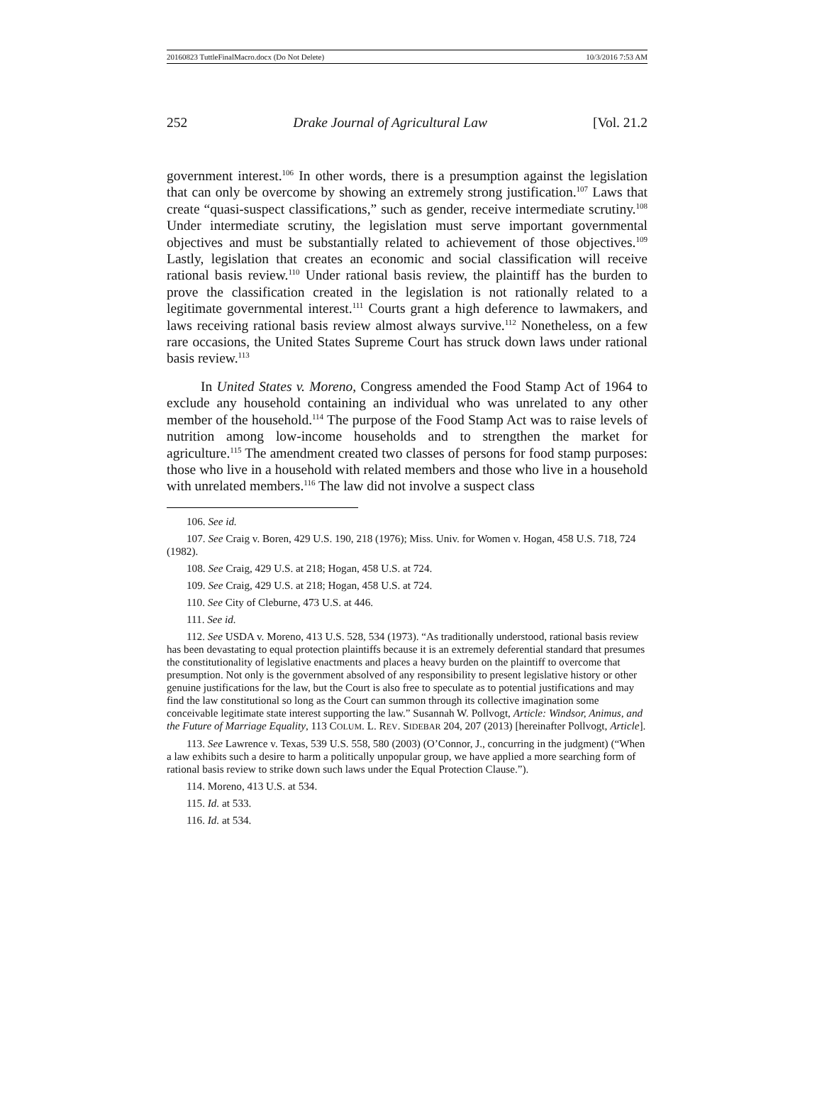20160823 TuttleFinalMacro.docx (Do Not Delete) 10/3/2016 7:53 AM
252 Drake Journal of Agricultural Law [Vol. 21.2
government interest.<sup>106</sup> In other words, there is a presumption against the legislation that can only be overcome by showing an extremely strong justification.<sup>107</sup> Laws that create “quasi-suspect classifications,” such as gender, receive intermediate scrutiny.<sup>108</sup> Under intermediate scrutiny, the legislation must serve important governmental objectives and must be substantially related to achievement of those objectives.<sup>109</sup> Lastly, legislation that creates an economic and social classification will receive rational basis review.<sup>110</sup> Under rational basis review, the plaintiff has the burden to prove the classification created in the legislation is not rationally related to a legitimate governmental interest.<sup>111</sup> Courts grant a high deference to lawmakers, and laws receiving rational basis review almost always survive.<sup>112</sup> Nonetheless, on a few rare occasions, the United States Supreme Court has struck down laws under rational basis review.<sup>113</sup>
In United States v. Moreno, Congress amended the Food Stamp Act of 1964 to exclude any household containing an individual who was unrelated to any other member of the household.<sup>114</sup> The purpose of the Food Stamp Act was to raise levels of nutrition among low-income households and to strengthen the market for agriculture.<sup>115</sup> The amendment created two classes of persons for food stamp purposes: those who live in a household with related members and those who live in a household with unrelated members.<sup>116</sup> The law did not involve a suspect class
106. See id.
107. See Craig v. Boren, 429 U.S. 190, 218 (1976); Miss. Univ. for Women v. Hogan, 458 U.S. 718, 724 (1982).
108. See Craig, 429 U.S. at 218; Hogan, 458 U.S. at 724.
109. See Craig, 429 U.S. at 218; Hogan, 458 U.S. at 724.
110. See City of Cleburne, 473 U.S. at 446.
111. See id.
112. See USDA v. Moreno, 413 U.S. 528, 534 (1973). “As traditionally understood, rational basis review has been devastating to equal protection plaintiffs because it is an extremely deferential standard that presumes the constitutionality of legislative enactments and places a heavy burden on the plaintiff to overcome that presumption. Not only is the government absolved of any responsibility to present legislative history or other genuine justifications for the law, but the Court is also free to speculate as to potential justifications and may find the law constitutional so long as the Court can summon through its collective imagination some conceivable legitimate state interest supporting the law.” Susannah W. Pollvogt, Article: Windsor, Animus, and the Future of Marriage Equality, 113 COLUM. L. REV. SIDEBAR 204, 207 (2013) [hereinafter Pollvogt, Article].
113. See Lawrence v. Texas, 539 U.S. 558, 580 (2003) (O’Connor, J., concurring in the judgment) (“When a law exhibits such a desire to harm a politically unpopular group, we have applied a more searching form of rational basis review to strike down such laws under the Equal Protection Clause.”).
114. Moreno, 413 U.S. at 534.
115. Id. at 533.
116. Id. at 534.